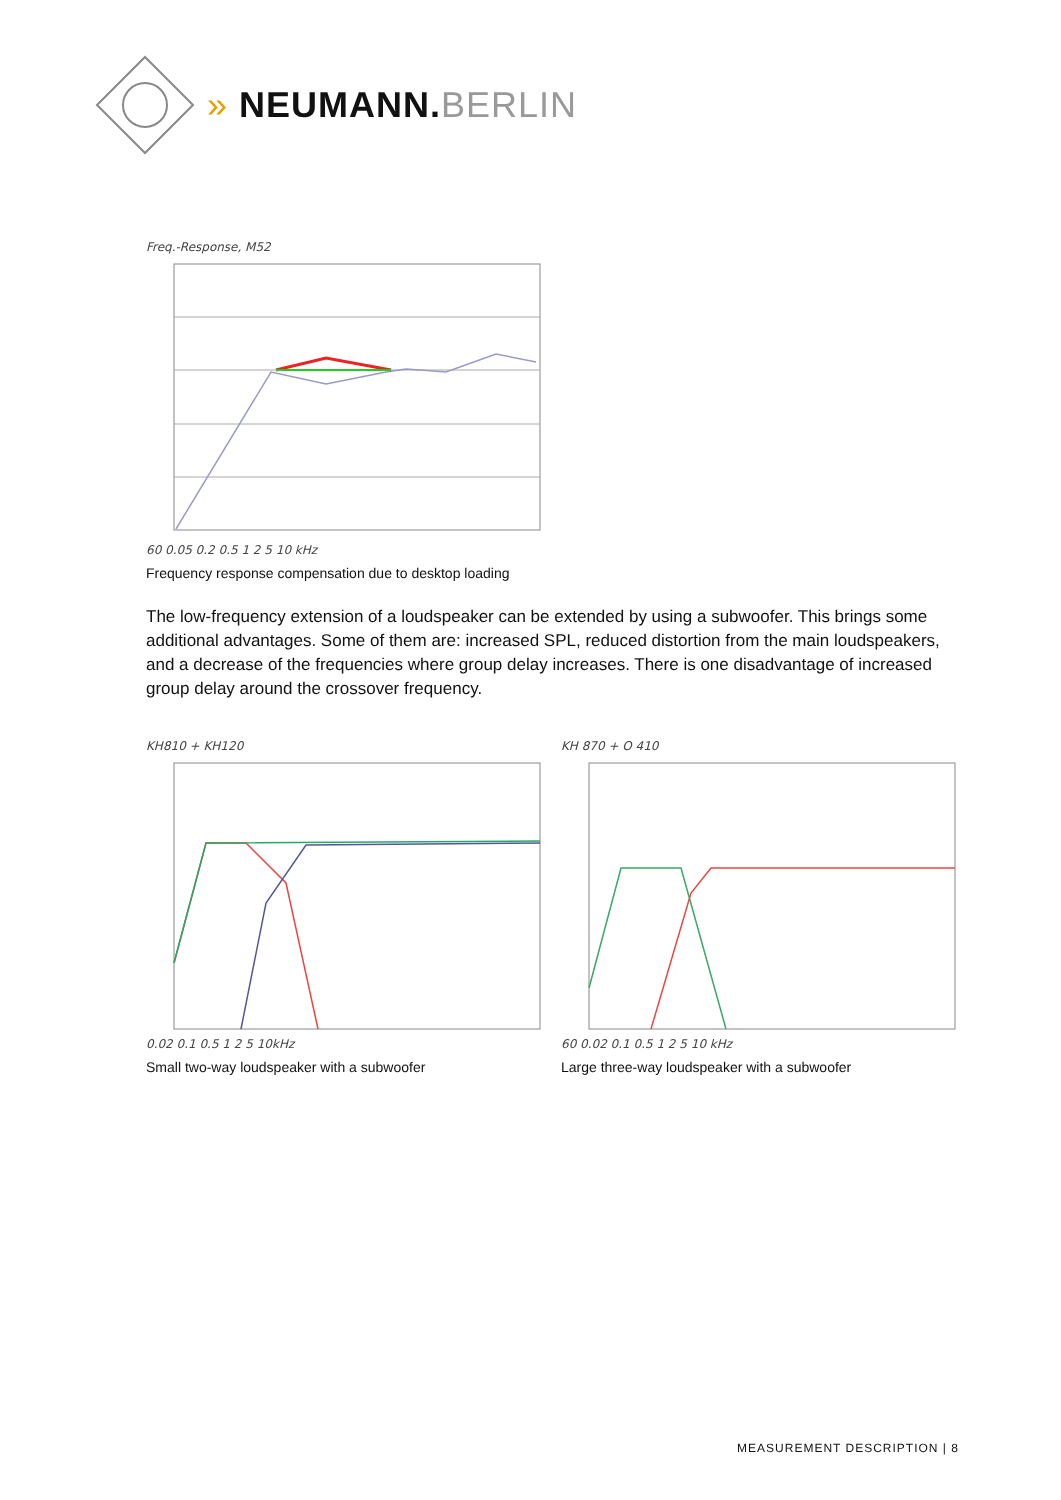» NEUMANN.BERLIN
Freq.-Response, M52
60 0.05 0.2 0.5 1 2 5 10 kHz
Frequency response compensation due to desktop loading
The low-frequency extension of a loudspeaker can be extended by using a subwoofer. This brings some additional advantages. Some of them are: increased SPL, reduced distortion from the main loudspeakers, and a decrease of the frequencies where group delay increases. There is one disadvantage of increased group delay around the crossover frequency.
KH810 + KH120
0.02 0.1 0.5 1 2 5 10kHz
Small two-way loudspeaker with a subwoofer
KH 870 + O 410
60 0.02 0.1 0.5 1 2 5 10 kHz
Large three-way loudspeaker with a subwoofer
MEASUREMENT DESCRIPTION | 8